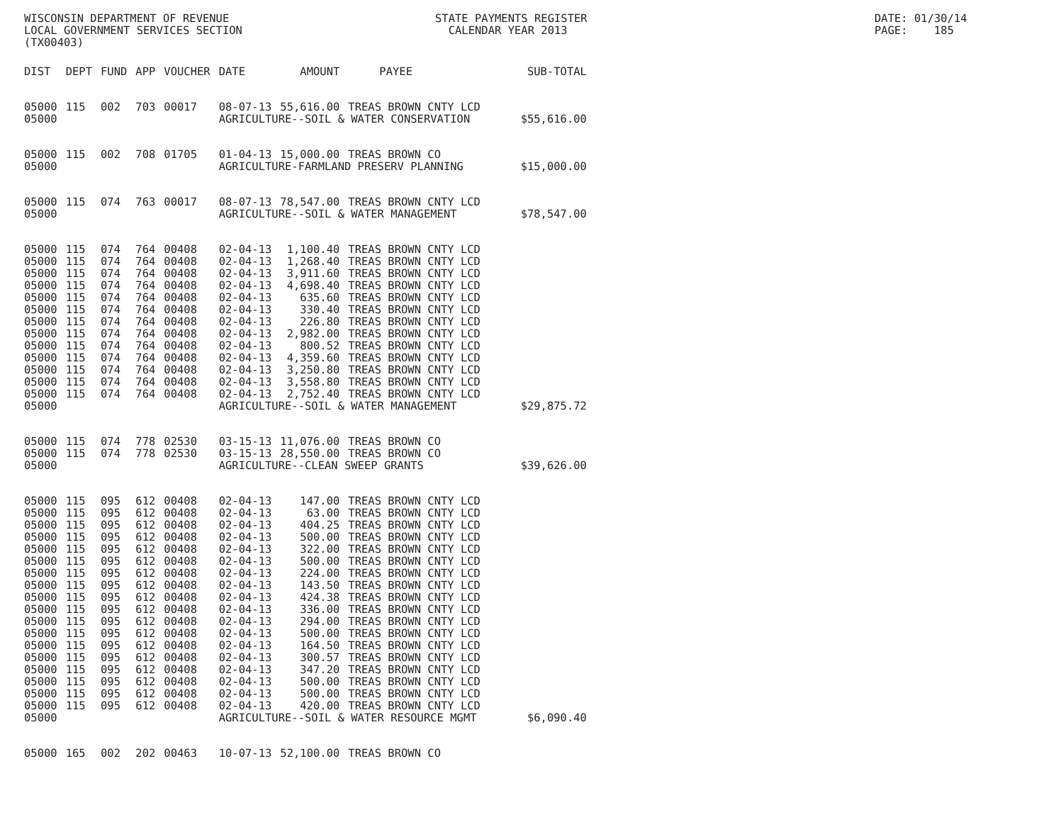WISCONSIN DEPARTMENT OF REVENUE LOCAL GOVERNMENT SERVICES SECTION (TX00403)
STATE PAYMENTS REGISTER CALENDAR YEAR 2013
DATE: 01/30/14 PAGE: 185
| DIST | DEPT | FUND | APP | VOUCHER | DATE | AMOUNT | PAYEE | SUB-TOTAL |
| --- | --- | --- | --- | --- | --- | --- | --- | --- |
| 05000 | 115 | 002 | 703 | 00017 | 08-07-13 | 55,616.00 | TREAS BROWN CNTY LCD | |
| 05000 | | | | | AGRICULTURE--SOIL & WATER CONSERVATION | | | $55,616.00 |
| 05000 | 115 | 002 | 708 | 01705 | 01-04-13 | 15,000.00 | TREAS BROWN CO | |
| 05000 | | | | | AGRICULTURE-FARMLAND PRESERV PLANNING | | | $15,000.00 |
| 05000 | 115 | 074 | 763 | 00017 | 08-07-13 | 78,547.00 | TREAS BROWN CNTY LCD | |
| 05000 | | | | | AGRICULTURE--SOIL & WATER MANAGEMENT | | | $78,547.00 |
| 05000 | 115 | 074 | 764 | 00408 | 02-04-13 | 1,100.40 | TREAS BROWN CNTY LCD | |
| 05000 | 115 | 074 | 764 | 00408 | 02-04-13 | 1,268.40 | TREAS BROWN CNTY LCD | |
| 05000 | 115 | 074 | 764 | 00408 | 02-04-13 | 3,911.60 | TREAS BROWN CNTY LCD | |
| 05000 | 115 | 074 | 764 | 00408 | 02-04-13 | 4,698.40 | TREAS BROWN CNTY LCD | |
| 05000 | 115 | 074 | 764 | 00408 | 02-04-13 | 635.60 | TREAS BROWN CNTY LCD | |
| 05000 | 115 | 074 | 764 | 00408 | 02-04-13 | 330.40 | TREAS BROWN CNTY LCD | |
| 05000 | 115 | 074 | 764 | 00408 | 02-04-13 | 226.80 | TREAS BROWN CNTY LCD | |
| 05000 | 115 | 074 | 764 | 00408 | 02-04-13 | 2,982.00 | TREAS BROWN CNTY LCD | |
| 05000 | 115 | 074 | 764 | 00408 | 02-04-13 | 800.52 | TREAS BROWN CNTY LCD | |
| 05000 | 115 | 074 | 764 | 00408 | 02-04-13 | 4,359.60 | TREAS BROWN CNTY LCD | |
| 05000 | 115 | 074 | 764 | 00408 | 02-04-13 | 3,250.80 | TREAS BROWN CNTY LCD | |
| 05000 | 115 | 074 | 764 | 00408 | 02-04-13 | 3,558.80 | TREAS BROWN CNTY LCD | |
| 05000 | 115 | 074 | 764 | 00408 | 02-04-13 | 2,752.40 | TREAS BROWN CNTY LCD | |
| 05000 | | | | | AGRICULTURE--SOIL & WATER MANAGEMENT | | | $29,875.72 |
| 05000 | 115 | 074 | 778 | 02530 | 03-15-13 | 11,076.00 | TREAS BROWN CO | |
| 05000 | 115 | 074 | 778 | 02530 | 03-15-13 | 28,550.00 | TREAS BROWN CO | |
| 05000 | | | | | AGRICULTURE--CLEAN SWEEP GRANTS | | | $39,626.00 |
| 05000 | 115 | 095 | 612 | 00408 | 02-04-13 | 147.00 | TREAS BROWN CNTY LCD | |
| 05000 | 115 | 095 | 612 | 00408 | 02-04-13 | 63.00 | TREAS BROWN CNTY LCD | |
| 05000 | 115 | 095 | 612 | 00408 | 02-04-13 | 404.25 | TREAS BROWN CNTY LCD | |
| 05000 | 115 | 095 | 612 | 00408 | 02-04-13 | 500.00 | TREAS BROWN CNTY LCD | |
| 05000 | 115 | 095 | 612 | 00408 | 02-04-13 | 322.00 | TREAS BROWN CNTY LCD | |
| 05000 | 115 | 095 | 612 | 00408 | 02-04-13 | 500.00 | TREAS BROWN CNTY LCD | |
| 05000 | 115 | 095 | 612 | 00408 | 02-04-13 | 224.00 | TREAS BROWN CNTY LCD | |
| 05000 | 115 | 095 | 612 | 00408 | 02-04-13 | 143.50 | TREAS BROWN CNTY LCD | |
| 05000 | 115 | 095 | 612 | 00408 | 02-04-13 | 424.38 | TREAS BROWN CNTY LCD | |
| 05000 | 115 | 095 | 612 | 00408 | 02-04-13 | 336.00 | TREAS BROWN CNTY LCD | |
| 05000 | 115 | 095 | 612 | 00408 | 02-04-13 | 294.00 | TREAS BROWN CNTY LCD | |
| 05000 | 115 | 095 | 612 | 00408 | 02-04-13 | 500.00 | TREAS BROWN CNTY LCD | |
| 05000 | 115 | 095 | 612 | 00408 | 02-04-13 | 164.50 | TREAS BROWN CNTY LCD | |
| 05000 | 115 | 095 | 612 | 00408 | 02-04-13 | 300.57 | TREAS BROWN CNTY LCD | |
| 05000 | 115 | 095 | 612 | 00408 | 02-04-13 | 347.20 | TREAS BROWN CNTY LCD | |
| 05000 | 115 | 095 | 612 | 00408 | 02-04-13 | 500.00 | TREAS BROWN CNTY LCD | |
| 05000 | 115 | 095 | 612 | 00408 | 02-04-13 | 500.00 | TREAS BROWN CNTY LCD | |
| 05000 | 115 | 095 | 612 | 00408 | 02-04-13 | 420.00 | TREAS BROWN CNTY LCD | |
| 05000 | | | | | AGRICULTURE--SOIL & WATER RESOURCE MGMT | | | $6,090.40 |
| 05000 | 165 | 002 | 202 | 00463 | 10-07-13 | 52,100.00 | TREAS BROWN CO | |